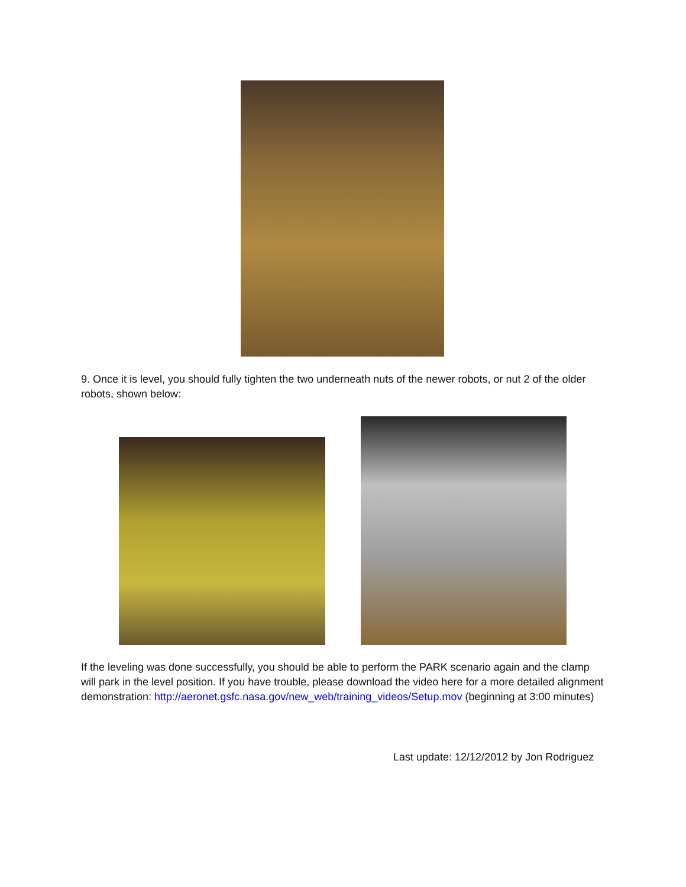9. Once it is level, you should fully tighten the two underneath nuts of the newer robots, or nut 2 of the older robots, shown below:
If the leveling was done successfully, you should be able to perform the PARK scenario again and the clamp will park in the level position. If you have trouble, please download the video here for a more detailed alignment demonstration: http://aeronet.gsfc.nasa.gov/new_web/training_videos/Setup.mov (beginning at 3:00 minutes)
Last update: 12/12/2012 by Jon Rodriguez